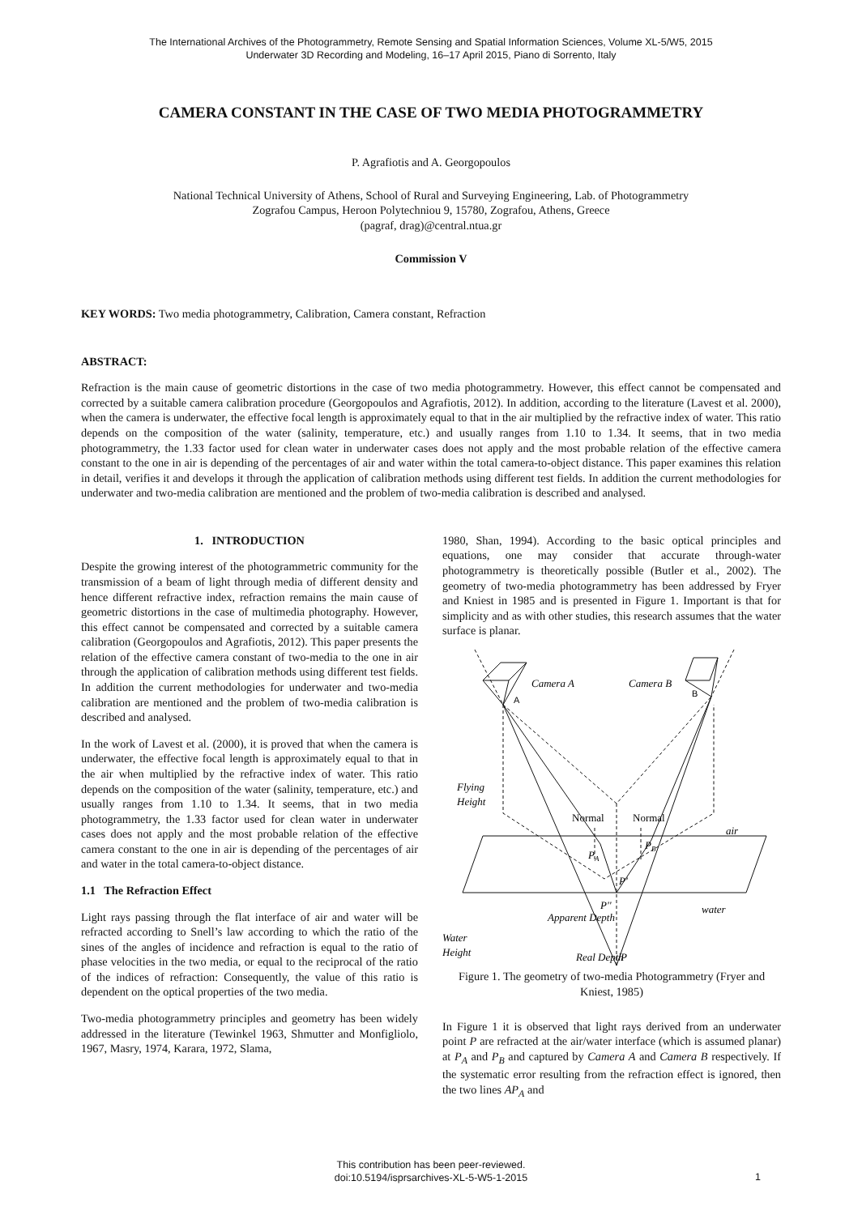The International Archives of the Photogrammetry, Remote Sensing and Spatial Information Sciences, Volume XL-5/W5, 2015
Underwater 3D Recording and Modeling, 16–17 April 2015, Piano di Sorrento, Italy
CAMERA CONSTANT IN THE CASE OF TWO MEDIA PHOTOGRAMMETRY
P. Agrafiotis and A. Georgopoulos
National Technical University of Athens, School of Rural and Surveying Engineering, Lab. of Photogrammetry
Zografou Campus, Heroon Polytechniou 9, 15780, Zografou, Athens, Greece
(pagraf, drag)@central.ntua.gr
Commission V
KEY WORDS: Two media photogrammetry, Calibration, Camera constant, Refraction
ABSTRACT:
Refraction is the main cause of geometric distortions in the case of two media photogrammetry. However, this effect cannot be compensated and corrected by a suitable camera calibration procedure (Georgopoulos and Agrafiotis, 2012). In addition, according to the literature (Lavest et al. 2000), when the camera is underwater, the effective focal length is approximately equal to that in the air multiplied by the refractive index of water. This ratio depends on the composition of the water (salinity, temperature, etc.) and usually ranges from 1.10 to 1.34. It seems, that in two media photogrammetry, the 1.33 factor used for clean water in underwater cases does not apply and the most probable relation of the effective camera constant to the one in air is depending of the percentages of air and water within the total camera-to-object distance. This paper examines this relation in detail, verifies it and develops it through the application of calibration methods using different test fields. In addition the current methodologies for underwater and two-media calibration are mentioned and the problem of two-media calibration is described and analysed.
1. INTRODUCTION
Despite the growing interest of the photogrammetric community for the transmission of a beam of light through media of different density and hence different refractive index, refraction remains the main cause of geometric distortions in the case of multimedia photography. However, this effect cannot be compensated and corrected by a suitable camera calibration (Georgopoulos and Agrafiotis, 2012). This paper presents the relation of the effective camera constant of two-media to the one in air through the application of calibration methods using different test fields. In addition the current methodologies for underwater and two-media calibration are mentioned and the problem of two-media calibration is described and analysed.
In the work of Lavest et al. (2000), it is proved that when the camera is underwater, the effective focal length is approximately equal to that in the air when multiplied by the refractive index of water. This ratio depends on the composition of the water (salinity, temperature, etc.) and usually ranges from 1.10 to 1.34. It seems, that in two media photogrammetry, the 1.33 factor used for clean water in underwater cases does not apply and the most probable relation of the effective camera constant to the one in air is depending of the percentages of air and water in the total camera-to-object distance.
1.1 The Refraction Effect
Light rays passing through the flat interface of air and water will be refracted according to Snell’s law according to which the ratio of the sines of the angles of incidence and refraction is equal to the ratio of phase velocities in the two media, or equal to the reciprocal of the ratio of the indices of refraction: Consequently, the value of this ratio is dependent on the optical properties of the two media.
Two-media photogrammetry principles and geometry has been widely addressed in the literature (Tewinkel 1963, Shmutter and Monfigliolo, 1967, Masry, 1974, Karara, 1972, Slama,
1980, Shan, 1994). According to the basic optical principles and equations, one may consider that accurate through-water photogrammetry is theoretically possible (Butler et al., 2002). The geometry of two-media photogrammetry has been addressed by Fryer and Kniest in 1985 and is presented in Figure 1. Important is that for simplicity and as with other studies, this research assumes that the water surface is planar.
A
B
Camera A
Camera B
Flying
Height
Normal
Normal
air
PA
PB
P'
P''
water
Apparent Depth
Water
Height
Real Depth
P
Figure 1. The geometry of two-media Photogrammetry (Fryer and Kniest, 1985)
In Figure 1 it is observed that light rays derived from an underwater point P are refracted at the air/water interface (which is assumed planar) at P<sub>A</sub> and P<sub>B</sub> and captured by Camera A and Camera B respectively. If the systematic error resulting from the refraction effect is ignored, then the two lines AP<sub>A</sub> and
This contribution has been peer-reviewed.
doi:10.5194/isprsarchives-XL-5-W5-1-2015
1